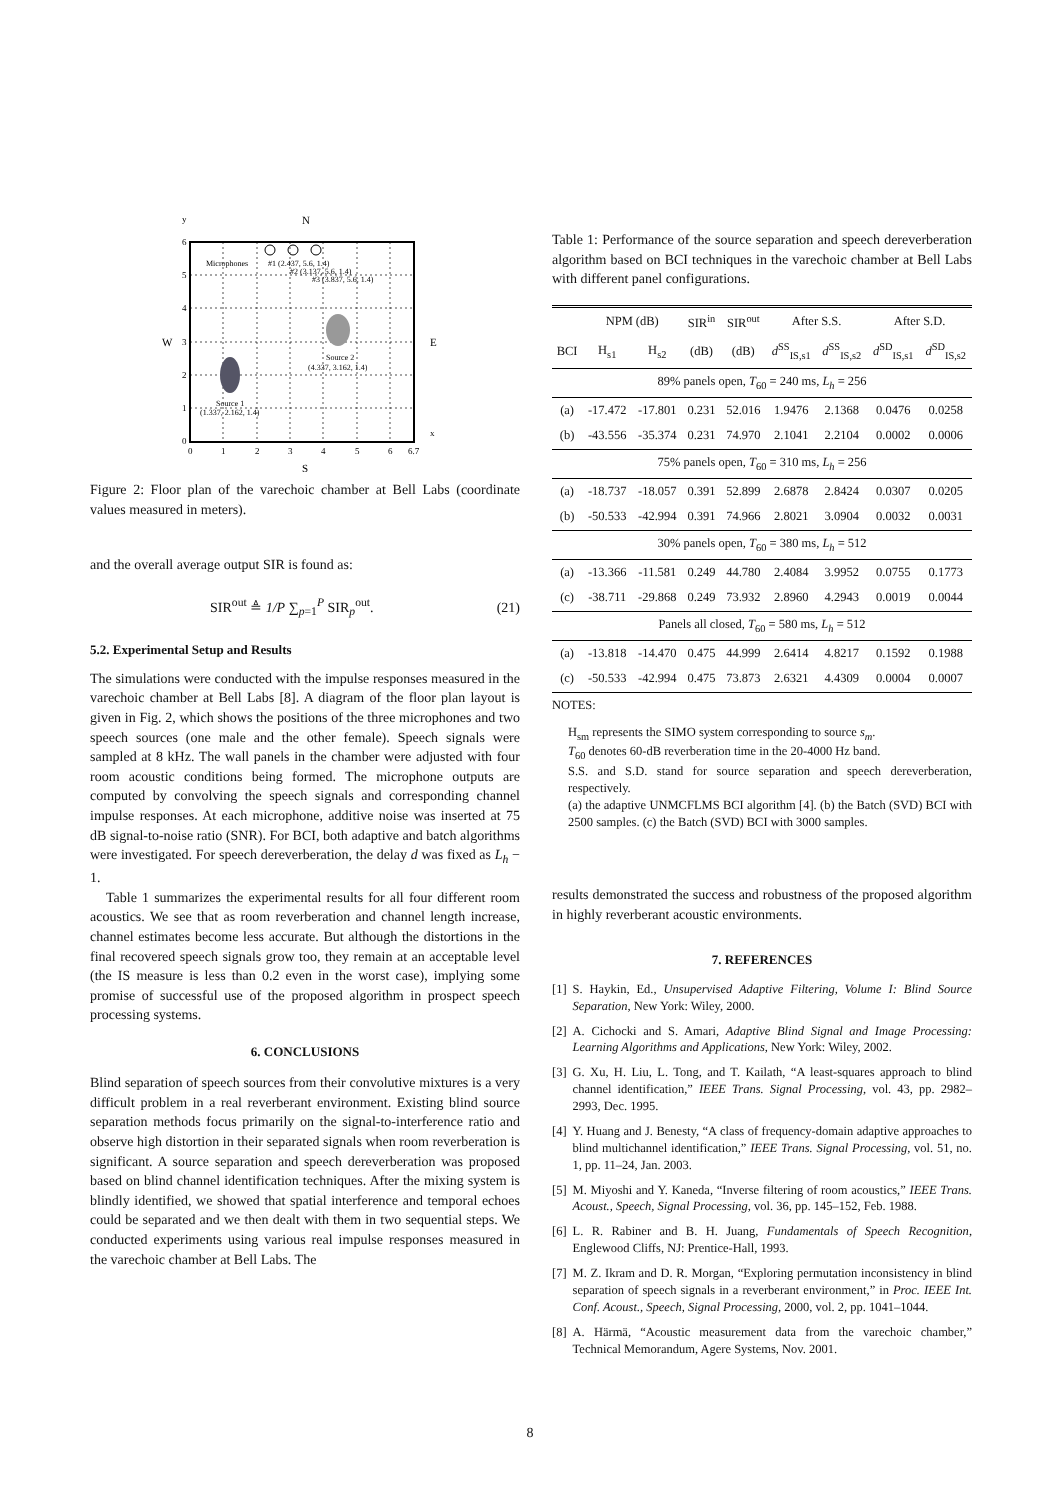6
5
4
3
2
1
0
0
1
2
3
4
5
6
6.7
N
S
W
E
y
x
Microphones
#1 (2.437, 5.6, 1.4)
#2 (3.137, 5.6, 1.4)
#3 (3.837, 5.6, 1.4)
Source 2
(4.337, 3.162, 1.4)
Source 1
(1.337, 2.162, 1.4)
Figure 2: Floor plan of the varechoic chamber at Bell Labs (coordinate values measured in meters).
and the overall average output SIR is found as:
SIR<sup>out</sup> ≜ 1/P ∑<sub>p=1</sub><sup>P</sup> SIR<sub>p</sub><sup>out</sup>. (21)
5.2. Experimental Setup and Results
The simulations were conducted with the impulse responses measured in the varechoic chamber at Bell Labs [8]. A diagram of the floor plan layout is given in Fig. 2, which shows the positions of the three microphones and two speech sources (one male and the other female). Speech signals were sampled at 8 kHz. The wall panels in the chamber were adjusted with four room acoustic conditions being formed. The microphone outputs are computed by convolving the speech signals and corresponding channel impulse responses. At each microphone, additive noise was inserted at 75 dB signal-to-noise ratio (SNR). For BCI, both adaptive and batch algorithms were investigated. For speech dereverberation, the delay d was fixed as L<sub>h</sub> − 1.
Table 1 summarizes the experimental results for all four different room acoustics. We see that as room reverberation and channel length increase, channel estimates become less accurate. But although the distortions in the final recovered speech signals grow too, they remain at an acceptable level (the IS measure is less than 0.2 even in the worst case), implying some promise of successful use of the proposed algorithm in prospect speech processing systems.
6. CONCLUSIONS
Blind separation of speech sources from their convolutive mixtures is a very difficult problem in a real reverberant environment. Existing blind source separation methods focus primarily on the signal-to-interference ratio and observe high distortion in their separated signals when room reverberation is significant. A source separation and speech dereverberation was proposed based on blind channel identification techniques. After the mixing system is blindly identified, we showed that spatial interference and temporal echoes could be separated and we then dealt with them in two sequential steps. We conducted experiments using various real impulse responses measured in the varechoic chamber at Bell Labs. The
Table 1: Performance of the source separation and speech dereverberation algorithm based on BCI techniques in the varechoic chamber at Bell Labs with different panel configurations.
| | NPM (dB) | | SIR<sup>in</sup> | SIR<sup>out</sup> | After S.S. | | After S.D. | |
| --- | --- | --- | --- | --- | --- | --- | --- | --- |
| BCI | H<sub>s1</sub> | H<sub>s2</sub> | (dB) | (dB) | d<sup>SS</sup><sub>IS,s1</sub> | d<sup>SS</sup><sub>IS,s2</sub> | d<sup>SD</sup><sub>IS,s1</sub> | d<sup>SD</sup><sub>IS,s2</sub> |
| 89% panels open, T<sub>60</sub> = 240 ms, L<sub>h</sub> = 256 | | | | | | | | |
| (a) | -17.472 | -17.801 | 0.231 | 52.016 | 1.9476 | 2.1368 | 0.0476 | 0.0258 |
| (b) | -43.556 | -35.374 | 0.231 | 74.970 | 2.1041 | 2.2104 | 0.0002 | 0.0006 |
| 75% panels open, T<sub>60</sub> = 310 ms, L<sub>h</sub> = 256 | | | | | | | | |
| (a) | -18.737 | -18.057 | 0.391 | 52.899 | 2.6878 | 2.8424 | 0.0307 | 0.0205 |
| (b) | -50.533 | -42.994 | 0.391 | 74.966 | 2.8021 | 3.0904 | 0.0032 | 0.0031 |
| 30% panels open, T<sub>60</sub> = 380 ms, L<sub>h</sub> = 512 | | | | | | | | |
| (a) | -13.366 | -11.581 | 0.249 | 44.780 | 2.4084 | 3.9952 | 0.0755 | 0.1773 |
| (c) | -38.711 | -29.868 | 0.249 | 73.932 | 2.8960 | 4.2943 | 0.0019 | 0.0044 |
| Panels all closed, T<sub>60</sub> = 580 ms, L<sub>h</sub> = 512 | | | | | | | | |
| (a) | -13.818 | -14.470 | 0.475 | 44.999 | 2.6414 | 4.8217 | 0.1592 | 0.1988 |
| (c) | -50.533 | -42.994 | 0.475 | 73.873 | 2.6321 | 4.4309 | 0.0004 | 0.0007 |
NOTES:
H<sub>sm</sub> represents the SIMO system corresponding to source s<sub>m</sub>.
T<sub>60</sub> denotes 60-dB reverberation time in the 20-4000 Hz band.
S.S. and S.D. stand for source separation and speech dereverberation, respectively.
(a) the adaptive UNMCFLMS BCI algorithm [4]. (b) the Batch (SVD) BCI with 2500 samples. (c) the Batch (SVD) BCI with 3000 samples.
results demonstrated the success and robustness of the proposed algorithm in highly reverberant acoustic environments.
7. REFERENCES
[1] S. Haykin, Ed., Unsupervised Adaptive Filtering, Volume I: Blind Source Separation, New York: Wiley, 2000.
[2] A. Cichocki and S. Amari, Adaptive Blind Signal and Image Processing: Learning Algorithms and Applications, New York: Wiley, 2002.
[3] G. Xu, H. Liu, L. Tong, and T. Kailath, “A least-squares approach to blind channel identification,” IEEE Trans. Signal Processing, vol. 43, pp. 2982–2993, Dec. 1995.
[4] Y. Huang and J. Benesty, “A class of frequency-domain adaptive approaches to blind multichannel identification,” IEEE Trans. Signal Processing, vol. 51, no. 1, pp. 11–24, Jan. 2003.
[5] M. Miyoshi and Y. Kaneda, “Inverse filtering of room acoustics,” IEEE Trans. Acoust., Speech, Signal Processing, vol. 36, pp. 145–152, Feb. 1988.
[6] L. R. Rabiner and B. H. Juang, Fundamentals of Speech Recognition, Englewood Cliffs, NJ: Prentice-Hall, 1993.
[7] M. Z. Ikram and D. R. Morgan, “Exploring permutation inconsistency in blind separation of speech signals in a reverberant environment,” in Proc. IEEE Int. Conf. Acoust., Speech, Signal Processing, 2000, vol. 2, pp. 1041–1044.
[8] A. Härmä, “Acoustic measurement data from the varechoic chamber,” Technical Memorandum, Agere Systems, Nov. 2001.
8